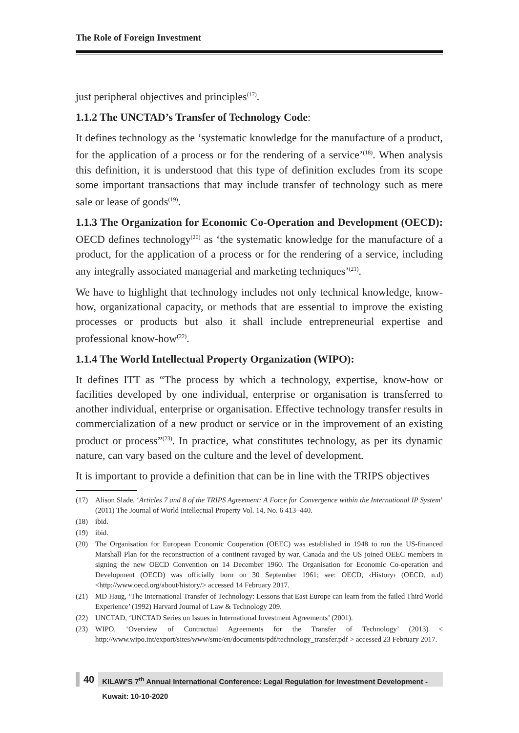The Role of Foreign Investment
just peripheral objectives and principles<sup>(17)</sup>.
1.1.2 The UNCTAD’s Transfer of Technology Code:
It defines technology as the ‘systematic knowledge for the manufacture of a product, for the application of a process or for the rendering of a service’<sup>(18)</sup>. When analysis this definition, it is understood that this type of definition excludes from its scope some important transactions that may include transfer of technology such as mere sale or lease of goods<sup>(19)</sup>.
1.1.3 The Organization for Economic Co-Operation and Development (OECD): OECD defines technology<sup>(20)</sup> as ‘the systematic knowledge for the manufacture of a product, for the application of a process or for the rendering of a service, including any integrally associated managerial and marketing techniques’<sup>(21)</sup>.
We have to highlight that technology includes not only technical knowledge, know-how, organizational capacity, or methods that are essential to improve the existing processes or products but also it shall include entrepreneurial expertise and professional know-how<sup>(22)</sup>.
1.1.4 The World Intellectual Property Organization (WIPO):
It defines ITT as “The process by which a technology, expertise, know-how or facilities developed by one individual, enterprise or organisation is transferred to another individual, enterprise or organisation. Effective technology transfer results in commercialization of a new product or service or in the improvement of an existing product or process”<sup>(23)</sup>. In practice, what constitutes technology, as per its dynamic nature, can vary based on the culture and the level of development.
It is important to provide a definition that can be in line with the TRIPS objectives
(17) Alison Slade, ‘Articles 7 and 8 of the TRIPS Agreement: A Force for Convergence within the International IP System’ (2011) The Journal of World Intellectual Property Vol. 14, No. 6 413–440.
(18) ibid.
(19) ibid.
(20) The Organisation for European Economic Cooperation (OEEC) was established in 1948 to run the US-financed Marshall Plan for the reconstruction of a continent ravaged by war. Canada and the US joined OEEC members in signing the new OECD Convention on 14 December 1960. The Organisation for Economic Co-operation and Development (OECD) was officially born on 30 September 1961; see: OECD, ‹History› (OECD, n.d) <http://www.oecd.org/about/history/> accessed 14 February 2017.
(21) MD Haug, ‘The International Transfer of Technology: Lessons that East Europe can learn from the failed Third World Experience’ (1992) Harvard Journal of Law & Technology 209.
(22) UNCTAD, ‘UNCTAD Series on Issues in International Investment Agreements’ (2001).
(23) WIPO, ‘Overview of Contractual Agreements for the Transfer of Technology’ (2013) < http://www.wipo.int/export/sites/www/sme/en/documents/pdf/technology_transfer.pdf > accessed 23 February 2017.
40 KILAW’S 7<sup>th</sup> Annual International Conference: Legal Regulation for Investment Development - Kuwait: 10-10-2020